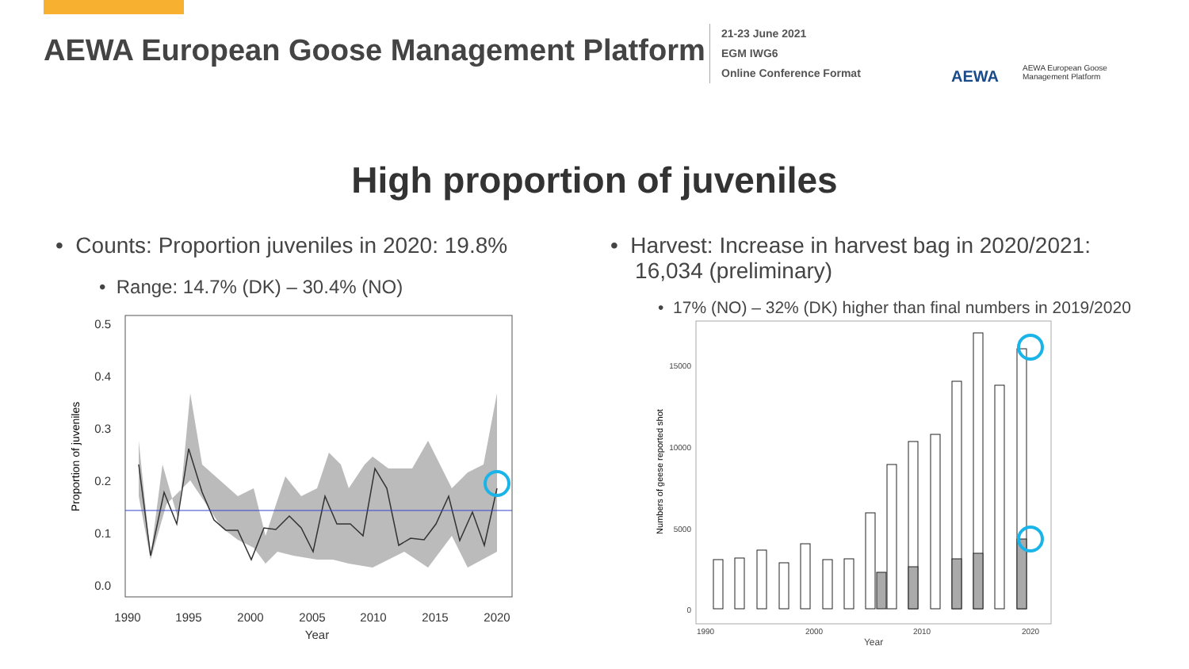AEWA European Goose Management Platform
21-23 June 2021
EGM IWG6
Online Conference Format
AEWA
AEWA European Goose
Management Platform
High proportion of juveniles
• Counts: Proportion juveniles in 2020: 19.8%
• Range: 14.7% (DK) – 30.4% (NO)
0.5
0.4
0.3
0.2
0.1
0.0
1990
1995
2000
2005
2010
2015
2020
Year
Proportion of juveniles
• Harvest: Increase in harvest bag in 2020/2021:
16,034 (preliminary)
• 17% (NO) – 32% (DK) higher than final numbers in 2019/2020
15000
10000
5000
0
1990
2000
2010
2020
Year
Numbers of geese reported shot